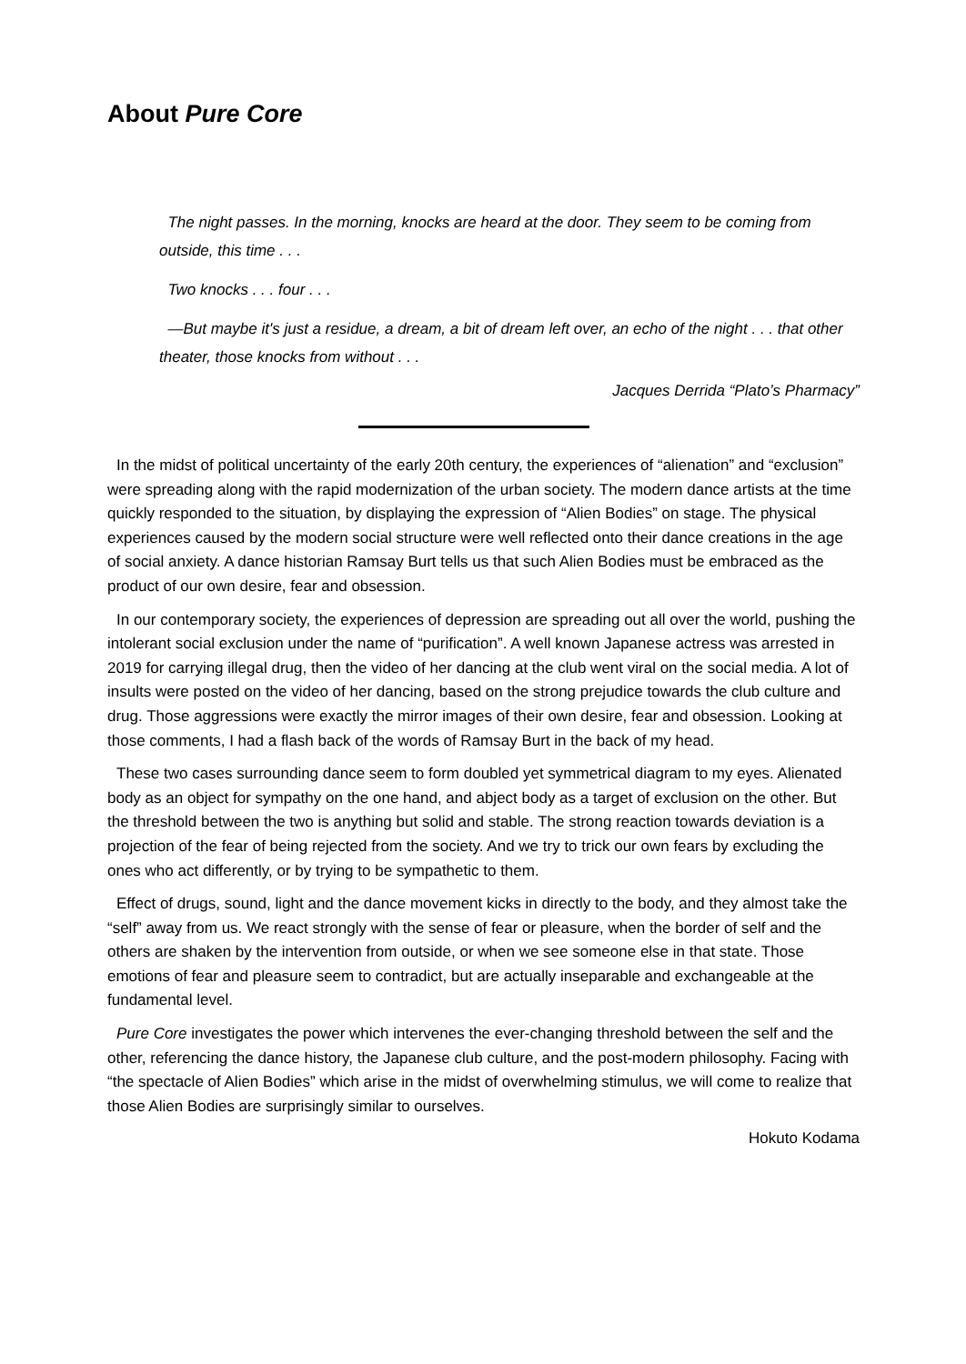About Pure Core
The night passes. In the morning, knocks are heard at the door. They seem to be coming from outside, this time . . .
Two knocks . . . four . . .
—But maybe it's just a residue, a dream, a bit of dream left over, an echo of the night . . . that other theater, those knocks from without . . .
Jacques Derrida “Plato’s Pharmacy”
In the midst of political uncertainty of the early 20th century, the experiences of “alienation” and “exclusion” were spreading along with the rapid modernization of the urban society. The modern dance artists at the time quickly responded to the situation, by displaying the expression of “Alien Bodies” on stage. The physical experiences caused by the modern social structure were well reflected onto their dance creations in the age of social anxiety. A dance historian Ramsay Burt tells us that such Alien Bodies must be embraced as the product of our own desire, fear and obsession.
In our contemporary society, the experiences of depression are spreading out all over the world, pushing the intolerant social exclusion under the name of “purification”. A well known Japanese actress was arrested in 2019 for carrying illegal drug, then the video of her dancing at the club went viral on the social media. A lot of insults were posted on the video of her dancing, based on the strong prejudice towards the club culture and drug. Those aggressions were exactly the mirror images of their own desire, fear and obsession. Looking at those comments, I had a flash back of the words of Ramsay Burt in the back of my head.
These two cases surrounding dance seem to form doubled yet symmetrical diagram to my eyes. Alienated body as an object for sympathy on the one hand, and abject body as a target of exclusion on the other. But the threshold between the two is anything but solid and stable. The strong reaction towards deviation is a projection of the fear of being rejected from the society. And we try to trick our own fears by excluding the ones who act differently, or by trying to be sympathetic to them.
Effect of drugs, sound, light and the dance movement kicks in directly to the body, and they almost take the “self” away from us. We react strongly with the sense of fear or pleasure, when the border of self and the others are shaken by the intervention from outside, or when we see someone else in that state. Those emotions of fear and pleasure seem to contradict, but are actually inseparable and exchangeable at the fundamental level.
Pure Core investigates the power which intervenes the ever-changing threshold between the self and the other, referencing the dance history, the Japanese club culture, and the post-modern philosophy. Facing with “the spectacle of Alien Bodies” which arise in the midst of overwhelming stimulus, we will come to realize that those Alien Bodies are surprisingly similar to ourselves.
Hokuto Kodama